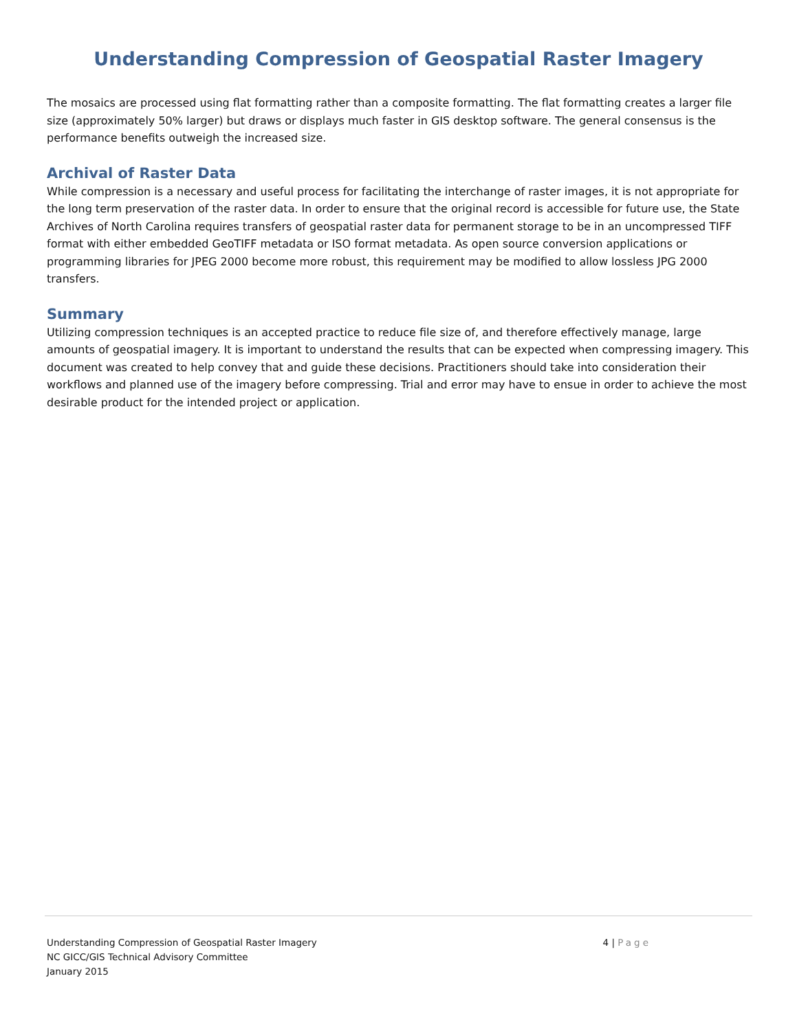Understanding Compression of Geospatial Raster Imagery
The mosaics are processed using flat formatting rather than a composite formatting. The flat formatting creates a larger file size (approximately 50% larger) but draws or displays much faster in GIS desktop software. The general consensus is the performance benefits outweigh the increased size.
Archival of Raster Data
While compression is a necessary and useful process for facilitating the interchange of raster images, it is not appropriate for the long term preservation of the raster data. In order to ensure that the original record is accessible for future use, the State Archives of North Carolina requires transfers of geospatial raster data for permanent storage to be in an uncompressed TIFF format with either embedded GeoTIFF metadata or ISO format metadata. As open source conversion applications or programming libraries for JPEG 2000 become more robust, this requirement may be modified to allow lossless JPG 2000 transfers.
Summary
Utilizing compression techniques is an accepted practice to reduce file size of, and therefore effectively manage, large amounts of geospatial imagery. It is important to understand the results that can be expected when compressing imagery. This document was created to help convey that and guide these decisions. Practitioners should take into consideration their workflows and planned use of the imagery before compressing. Trial and error may have to ensue in order to achieve the most desirable product for the intended project or application.
Understanding Compression of Geospatial Raster Imagery
NC GICC/GIS Technical Advisory Committee
January 2015
4 | Page